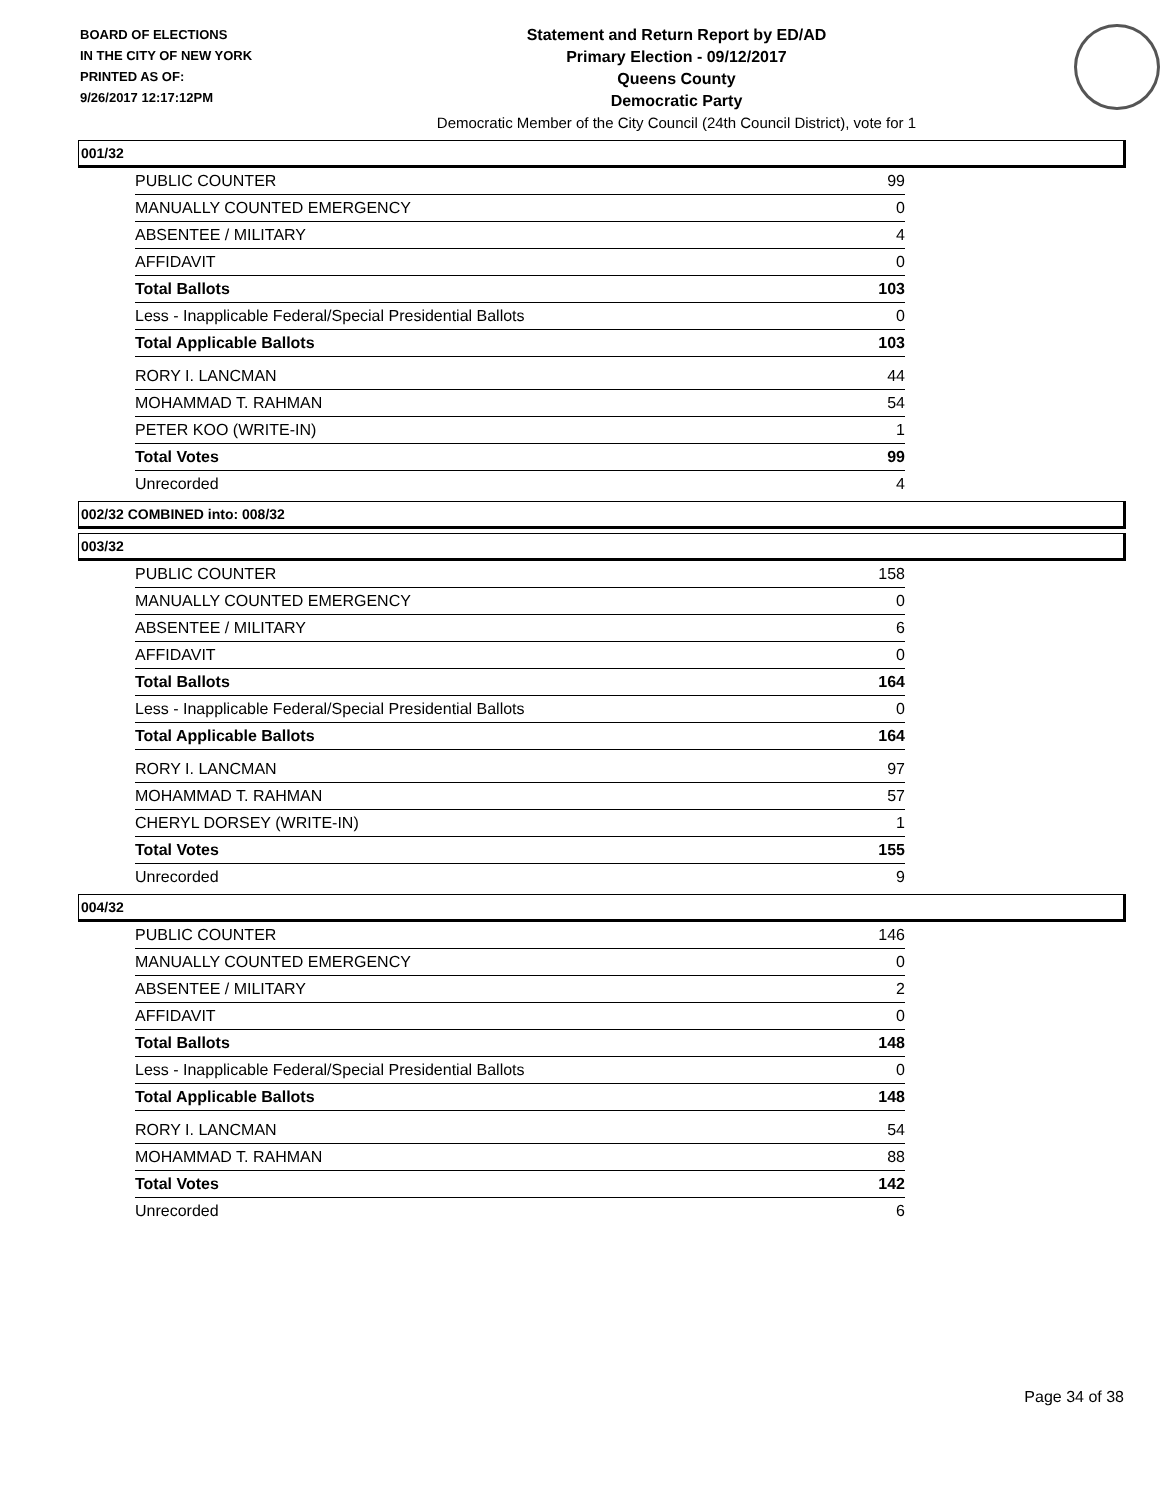BOARD OF ELECTIONS
IN THE CITY OF NEW YORK
PRINTED AS OF:
9/26/2017 12:17:12PM
Statement and Return Report by ED/AD
Primary Election - 09/12/2017
Queens County
Democratic Party
Democratic Member of the City Council (24th Council District), vote for 1
001/32
| PUBLIC COUNTER | 99 |
| MANUALLY COUNTED EMERGENCY | 0 |
| ABSENTEE / MILITARY | 4 |
| AFFIDAVIT | 0 |
| Total Ballots | 103 |
| Less - Inapplicable Federal/Special Presidential Ballots | 0 |
| Total Applicable Ballots | 103 |
| RORY I. LANCMAN | 44 |
| MOHAMMAD T. RAHMAN | 54 |
| PETER KOO (WRITE-IN) | 1 |
| Total Votes | 99 |
| Unrecorded | 4 |
002/32 COMBINED into: 008/32
003/32
| PUBLIC COUNTER | 158 |
| MANUALLY COUNTED EMERGENCY | 0 |
| ABSENTEE / MILITARY | 6 |
| AFFIDAVIT | 0 |
| Total Ballots | 164 |
| Less - Inapplicable Federal/Special Presidential Ballots | 0 |
| Total Applicable Ballots | 164 |
| RORY I. LANCMAN | 97 |
| MOHAMMAD T. RAHMAN | 57 |
| CHERYL DORSEY (WRITE-IN) | 1 |
| Total Votes | 155 |
| Unrecorded | 9 |
004/32
| PUBLIC COUNTER | 146 |
| MANUALLY COUNTED EMERGENCY | 0 |
| ABSENTEE / MILITARY | 2 |
| AFFIDAVIT | 0 |
| Total Ballots | 148 |
| Less - Inapplicable Federal/Special Presidential Ballots | 0 |
| Total Applicable Ballots | 148 |
| RORY I. LANCMAN | 54 |
| MOHAMMAD T. RAHMAN | 88 |
| Total Votes | 142 |
| Unrecorded | 6 |
Page 34 of 38